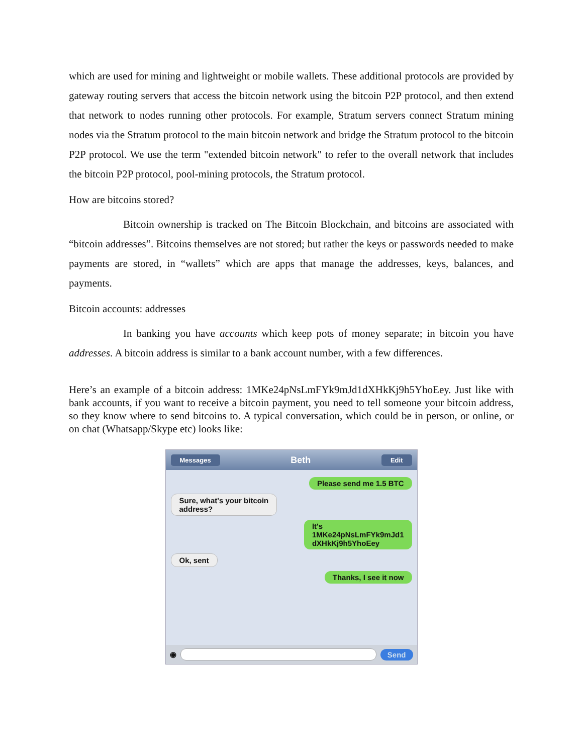which are used for mining and lightweight or mobile wallets. These additional protocols are provided by gateway routing servers that access the bitcoin network using the bitcoin P2P protocol, and then extend that network to nodes running other protocols. For example, Stratum servers connect Stratum mining nodes via the Stratum protocol to the main bitcoin network and bridge the Stratum protocol to the bitcoin P2P protocol. We use the term "extended bitcoin network" to refer to the overall network that includes the bitcoin P2P protocol, pool-mining protocols, the Stratum protocol.
How are bitcoins stored?
Bitcoin ownership is tracked on The Bitcoin Blockchain, and bitcoins are associated with “bitcoin addresses”. Bitcoins themselves are not stored; but rather the keys or passwords needed to make payments are stored, in “wallets” which are apps that manage the addresses, keys, balances, and payments.
Bitcoin accounts: addresses
In banking you have accounts which keep pots of money separate; in bitcoin you have addresses. A bitcoin address is similar to a bank account number, with a few differences.
Here’s an example of a bitcoin address: 1MKe24pNsLmFYk9mJd1dXHkKj9h5YhoEey. Just like with bank accounts, if you want to receive a bitcoin payment, you need to tell someone your bitcoin address, so they know where to send bitcoins to. A typical conversation, which could be in person, or online, or on chat (Whatsapp/Skype etc) looks like:
Messages Beth Edit
Please send me 1.5 BTC
Sure, what's your bitcoin
address?
It's
1MKe24pNsLmFYk9mJd1
dXHkKj9h5YhoEey
Ok, sent
Thanks, I see it now
◉ Send